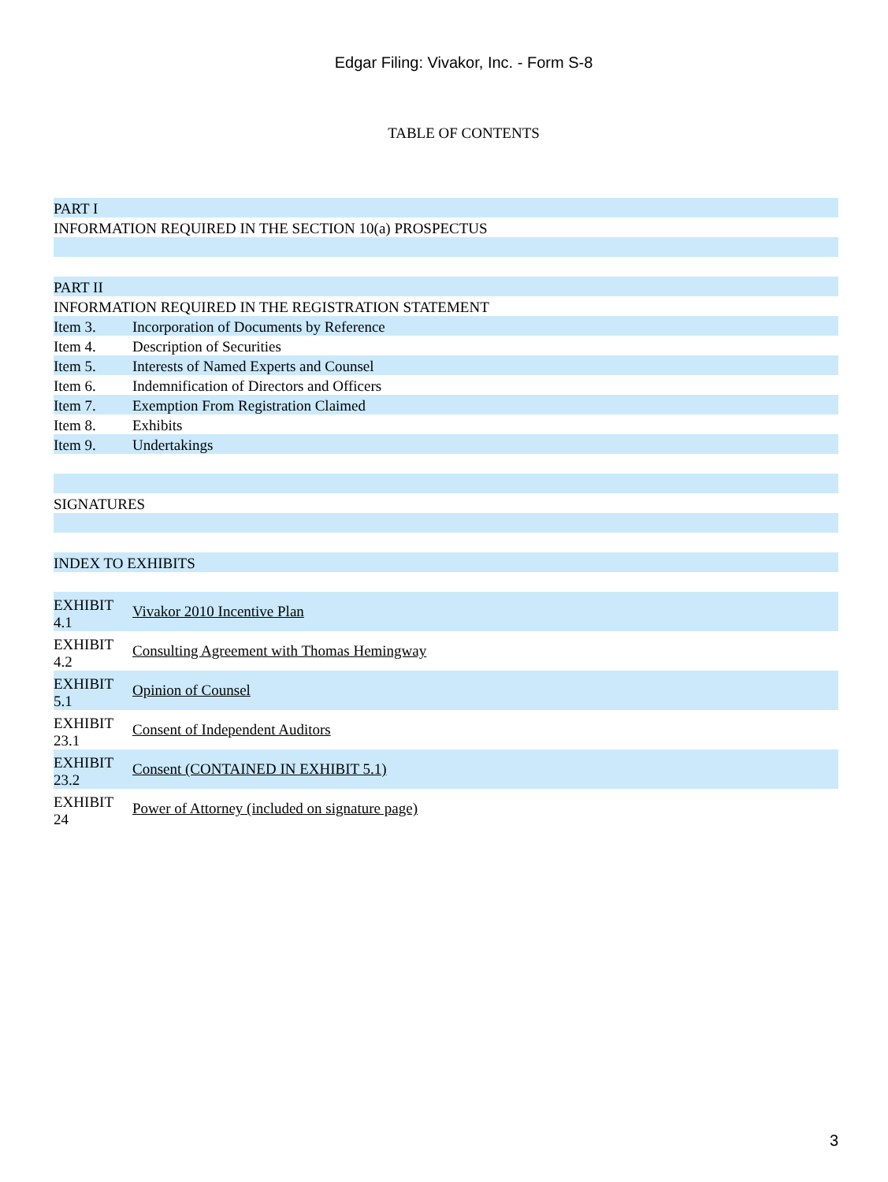Edgar Filing: Vivakor, Inc. - Form S-8
TABLE OF CONTENTS
| PART I | |
| INFORMATION REQUIRED IN THE SECTION 10(a) PROSPECTUS | |
| PART II | |
| INFORMATION REQUIRED IN THE REGISTRATION STATEMENT | |
| Item 3. | Incorporation of Documents by Reference |
| Item 4. | Description of Securities |
| Item 5. | Interests of Named Experts and Counsel |
| Item 6. | Indemnification of Directors and Officers |
| Item 7. | Exemption From Registration Claimed |
| Item 8. | Exhibits |
| Item 9. | Undertakings |
| SIGNATURES | |
| INDEX TO EXHIBITS | |
| EXHIBIT 4.1 | Vivakor 2010 Incentive Plan |
| EXHIBIT 4.2 | Consulting Agreement with Thomas Hemingway |
| EXHIBIT 5.1 | Opinion of Counsel |
| EXHIBIT 23.1 | Consent of Independent Auditors |
| EXHIBIT 23.2 | Consent (CONTAINED IN EXHIBIT 5.1) |
| EXHIBIT 24 | Power of Attorney (included on signature page) |
3